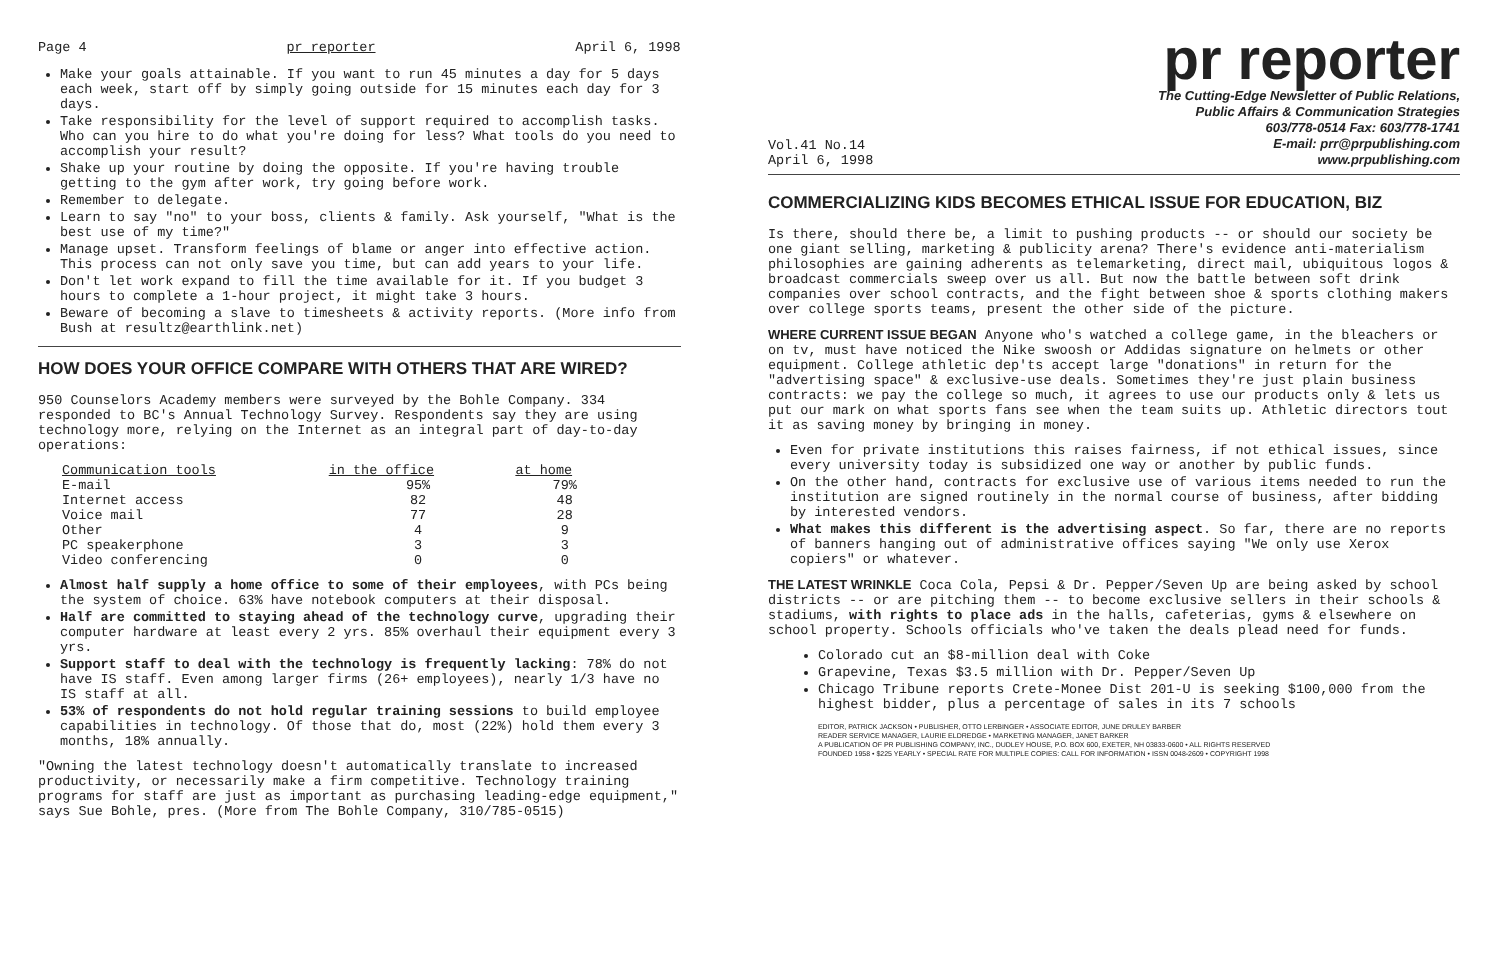Page 4 pr reporter April 6, 1998
Make your goals attainable. If you want to run 45 minutes a day for 5 days each week, start off by simply going outside for 15 minutes each day for 3 days.
Take responsibility for the level of support required to accomplish tasks. Who can you hire to do what you're doing for less? What tools do you need to accomplish your result?
Shake up your routine by doing the opposite. If you're having trouble getting to the gym after work, try going before work.
Remember to delegate.
Learn to say "no" to your boss, clients & family. Ask yourself, "What is the best use of my time?"
Manage upset. Transform feelings of blame or anger into effective action. This process can not only save you time, but can add years to your life.
Don't let work expand to fill the time available for it. If you budget 3 hours to complete a 1-hour project, it might take 3 hours.
Beware of becoming a slave to timesheets & activity reports. (More info from Bush at resultz@earthlink.net)
HOW DOES YOUR OFFICE COMPARE WITH OTHERS THAT ARE WIRED?
950 Counselors Academy members were surveyed by the Bohle Company. 334 responded to BC's Annual Technology Survey. Respondents say they are using technology more, relying on the Internet as an integral part of day-to-day operations:
| Communication tools | in the office | at home |
| --- | --- | --- |
| E-mail | 95% | 79% |
| Internet access | 82 | 48 |
| Voice mail | 77 | 28 |
| Other | 4 | 9 |
| PC speakerphone | 3 | 3 |
| Video conferencing | 0 | 0 |
Almost half supply a home office to some of their employees, with PCs being the system of choice. 63% have notebook computers at their disposal.
Half are committed to staying ahead of the technology curve, upgrading their computer hardware at least every 2 yrs. 85% overhaul their equipment every 3 yrs.
Support staff to deal with the technology is frequently lacking: 78% do not have IS staff. Even among larger firms (26+ employees), nearly 1/3 have no IS staff at all.
53% of respondents do not hold regular training sessions to build employee capabilities in technology. Of those that do, most (22%) hold them every 3 months, 18% annually.
"Owning the latest technology doesn't automatically translate to increased productivity, or necessarily make a firm competitive. Technology training programs for staff are just as important as purchasing leading-edge equipment," says Sue Bohle, pres. (More from The Bohle Company, 310/785-0515)
pr reporter
Vol.41 No.14
April 6, 1998
The Cutting-Edge Newsletter of Public Relations,
Public Affairs & Communication Strategies
603/778-0514 Fax: 603/778-1741
E-mail: prr@prpublishing.com
www.prpublishing.com
COMMERCIALIZING KIDS BECOMES ETHICAL ISSUE FOR EDUCATION, BIZ
Is there, should there be, a limit to pushing products -- or should our society be one giant selling, marketing & publicity arena? There's evidence anti-materialism philosophies are gaining adherents as telemarketing, direct mail, ubiquitous logos & broadcast commercials sweep over us all. But now the battle between soft drink companies over school contracts, and the fight between shoe & sports clothing makers over college sports teams, present the other side of the picture.
WHERE CURRENT ISSUE BEGAN Anyone who's watched a college game, in the bleachers or on tv, must have noticed the Nike swoosh or Addidas signature on helmets or other equipment. College athletic dep'ts accept large "donations" in return for the "advertising space" & exclusive-use deals. Sometimes they're just plain business contracts: we pay the college so much, it agrees to use our products only & lets us put our mark on what sports fans see when the team suits up. Athletic directors tout it as saving money by bringing in money.
Even for private institutions this raises fairness, if not ethical issues, since every university today is subsidized one way or another by public funds.
On the other hand, contracts for exclusive use of various items needed to run the institution are signed routinely in the normal course of business, after bidding by interested vendors.
What makes this different is the advertising aspect. So far, there are no reports of banners hanging out of administrative offices saying "We only use Xerox copiers" or whatever.
THE LATEST WRINKLE Coca Cola, Pepsi & Dr. Pepper/Seven Up are being asked by school districts -- or are pitching them -- to become exclusive sellers in their schools & stadiums, with rights to place ads in the halls, cafeterias, gyms & elsewhere on school property. Schools officials who've taken the deals plead need for funds.
Colorado cut an $8-million deal with Coke
Grapevine, Texas $3.5 million with Dr. Pepper/Seven Up
Chicago Tribune reports Crete-Monee Dist 201-U is seeking $100,000 from the highest bidder, plus a percentage of sales in its 7 schools
EDITOR, PATRICK JACKSON • PUBLISHER, OTTO LERBINGER • ASSOCIATE EDITOR, JUNE DRULEY BARBER
READER SERVICE MANAGER, LAURIE ELDREDGE • MARKETING MANAGER, JANET BARKER
A PUBLICATION OF PR PUBLISHING COMPANY, INC., DUDLEY HOUSE, P.O. BOX 600, EXETER, NH 03833-0600 • ALL RIGHTS RESERVED
FOUNDED 1958 • $225 YEARLY • SPECIAL RATE FOR MULTIPLE COPIES: CALL FOR INFORMATION • ISSN 0048-2609 • COPYRIGHT 1998